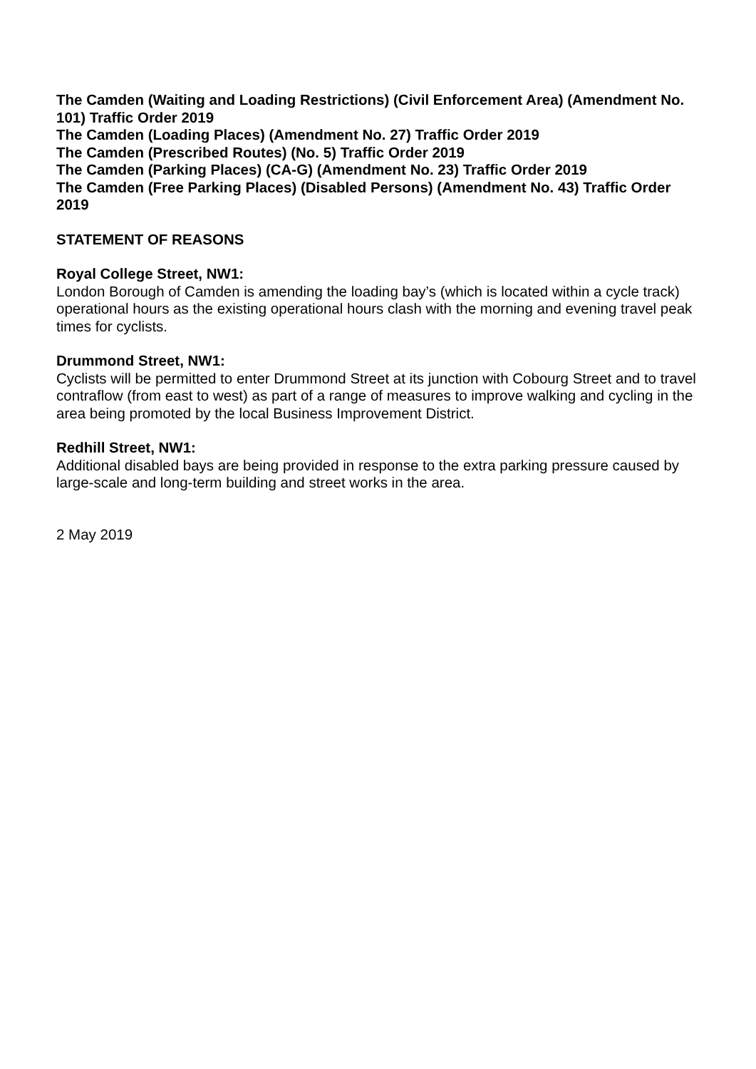The Camden (Waiting and Loading Restrictions) (Civil Enforcement Area) (Amendment No. 101) Traffic Order 2019
The Camden (Loading Places) (Amendment No. 27) Traffic Order 2019
The Camden (Prescribed Routes) (No. 5) Traffic Order 2019
The Camden (Parking Places) (CA-G) (Amendment No. 23) Traffic Order 2019
The Camden (Free Parking Places) (Disabled Persons) (Amendment No. 43) Traffic Order 2019
STATEMENT OF REASONS
Royal College Street, NW1:
London Borough of Camden is amending the loading bay’s (which is located within a cycle track) operational hours as the existing operational hours clash with the morning and evening travel peak times for cyclists.
Drummond Street, NW1:
Cyclists will be permitted to enter Drummond Street at its junction with Cobourg Street and to travel contraflow (from east to west) as part of a range of measures to improve walking and cycling in the area being promoted by the local Business Improvement District.
Redhill Street, NW1:
Additional disabled bays are being provided in response to the extra parking pressure caused by large-scale and long-term building and street works in the area.
2 May 2019